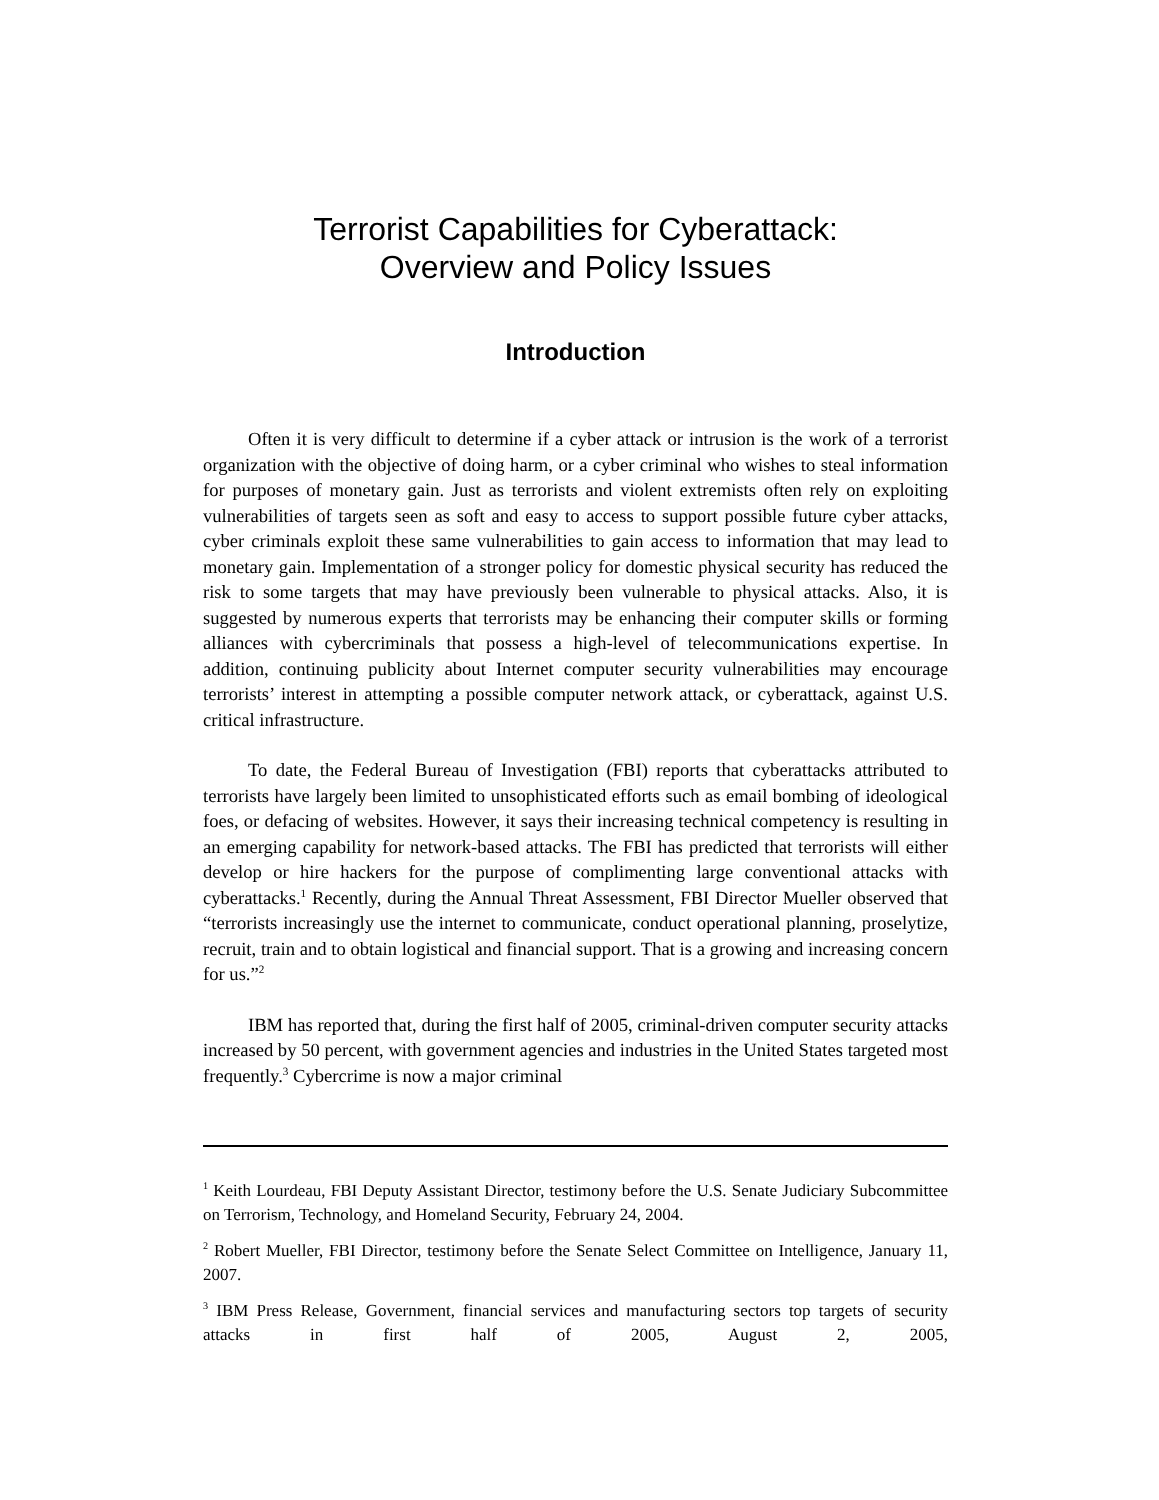Terrorist Capabilities for Cyberattack:
Overview and Policy Issues
Introduction
Often it is very difficult to determine if a cyber attack or intrusion is the work of a terrorist organization with the objective of doing harm, or a cyber criminal who wishes to steal information for purposes of monetary gain. Just as terrorists and violent extremists often rely on exploiting vulnerabilities of targets seen as soft and easy to access to support possible future cyber attacks, cyber criminals exploit these same vulnerabilities to gain access to information that may lead to monetary gain. Implementation of a stronger policy for domestic physical security has reduced the risk to some targets that may have previously been vulnerable to physical attacks. Also, it is suggested by numerous experts that terrorists may be enhancing their computer skills or forming alliances with cybercriminals that possess a high-level of telecommunications expertise. In addition, continuing publicity about Internet computer security vulnerabilities may encourage terrorists’ interest in attempting a possible computer network attack, or cyberattack, against U.S. critical infrastructure.
To date, the Federal Bureau of Investigation (FBI) reports that cyberattacks attributed to terrorists have largely been limited to unsophisticated efforts such as email bombing of ideological foes, or defacing of websites. However, it says their increasing technical competency is resulting in an emerging capability for network-based attacks. The FBI has predicted that terrorists will either develop or hire hackers for the purpose of complimenting large conventional attacks with cyberattacks.<sup>1</sup> Recently, during the Annual Threat Assessment, FBI Director Mueller observed that “terrorists increasingly use the internet to communicate, conduct operational planning, proselytize, recruit, train and to obtain logistical and financial support. That is a growing and increasing concern for us.”<sup>2</sup>
IBM has reported that, during the first half of 2005, criminal-driven computer security attacks increased by 50 percent, with government agencies and industries in the United States targeted most frequently.<sup>3</sup> Cybercrime is now a major criminal
<sup>1</sup> Keith Lourdeau, FBI Deputy Assistant Director, testimony before the U.S. Senate Judiciary Subcommittee on Terrorism, Technology, and Homeland Security, February 24, 2004.
<sup>2</sup> Robert Mueller, FBI Director, testimony before the Senate Select Committee on Intelligence, January 11, 2007.
<sup>3</sup> IBM Press Release, Government, financial services and manufacturing sectors top targets of security attacks in first half of 2005, August 2, 2005,